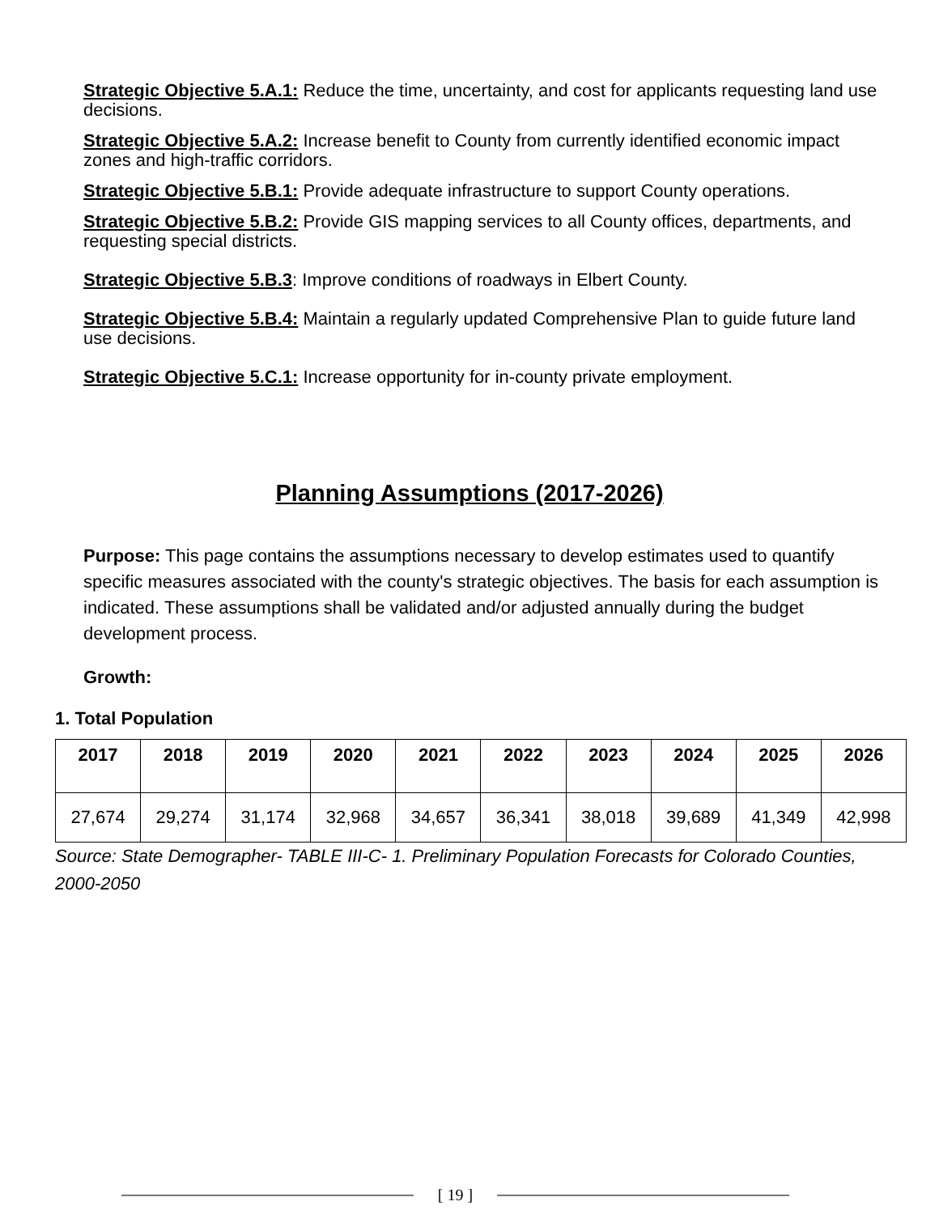Strategic Objective 5.A.1: Reduce the time, uncertainty, and cost for applicants requesting land use decisions.
Strategic Objective 5.A.2: Increase benefit to County from currently identified economic impact zones and high-traffic corridors.
Strategic Objective 5.B.1: Provide adequate infrastructure to support County operations.
Strategic Objective 5.B.2: Provide GIS mapping services to all County offices, departments, and requesting special districts.
Strategic Objective 5.B.3: Improve conditions of roadways in Elbert County.
Strategic Objective 5.B.4: Maintain a regularly updated Comprehensive Plan to guide future land use decisions.
Strategic Objective 5.C.1: Increase opportunity for in-county private employment.
Planning Assumptions (2017-2026)
Purpose: This page contains the assumptions necessary to develop estimates used to quantify specific measures associated with the county's strategic objectives. The basis for each assumption is indicated. These assumptions shall be validated and/or adjusted annually during the budget development process.
Growth:
1. Total Population
| 2017 | 2018 | 2019 | 2020 | 2021 | 2022 | 2023 | 2024 | 2025 | 2026 |
| --- | --- | --- | --- | --- | --- | --- | --- | --- | --- |
| 27,674 | 29,274 | 31,174 | 32,968 | 34,657 | 36,341 | 38,018 | 39,689 | 41,349 | 42,998 |
Source: State Demographer- TABLE III-C- 1. Preliminary Population Forecasts for Colorado Counties, 2000-2050
[ 19 ]